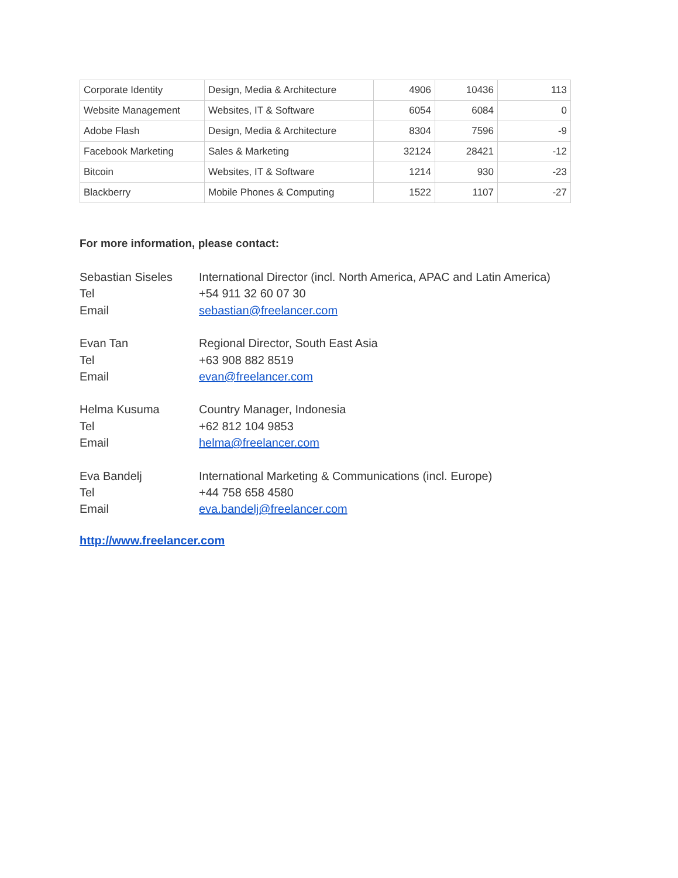| Corporate Identity | Design, Media & Architecture | 4906 | 10436 | 113 |
| Website Management | Websites, IT & Software | 6054 | 6084 | 0 |
| Adobe Flash | Design, Media & Architecture | 8304 | 7596 | -9 |
| Facebook Marketing | Sales & Marketing | 32124 | 28421 | -12 |
| Bitcoin | Websites, IT & Software | 1214 | 930 | -23 |
| Blackberry | Mobile Phones & Computing | 1522 | 1107 | -27 |
For more information, please contact:
Sebastian Siseles
International Director (incl. North America, APAC and Latin America)
Tel
+54 911 32 60 07 30
Email
sebastian@freelancer.com
Evan Tan
Regional Director, South East Asia
Tel
+63 908 882 8519
Email
evan@freelancer.com
Helma Kusuma
Country Manager, Indonesia
Tel
+62 812 104 9853
Email
helma@freelancer.com
Eva Bandelj
International Marketing & Communications (incl. Europe)
Tel
+44 758 658 4580
Email
eva.bandelj@freelancer.com
http://www.freelancer.com